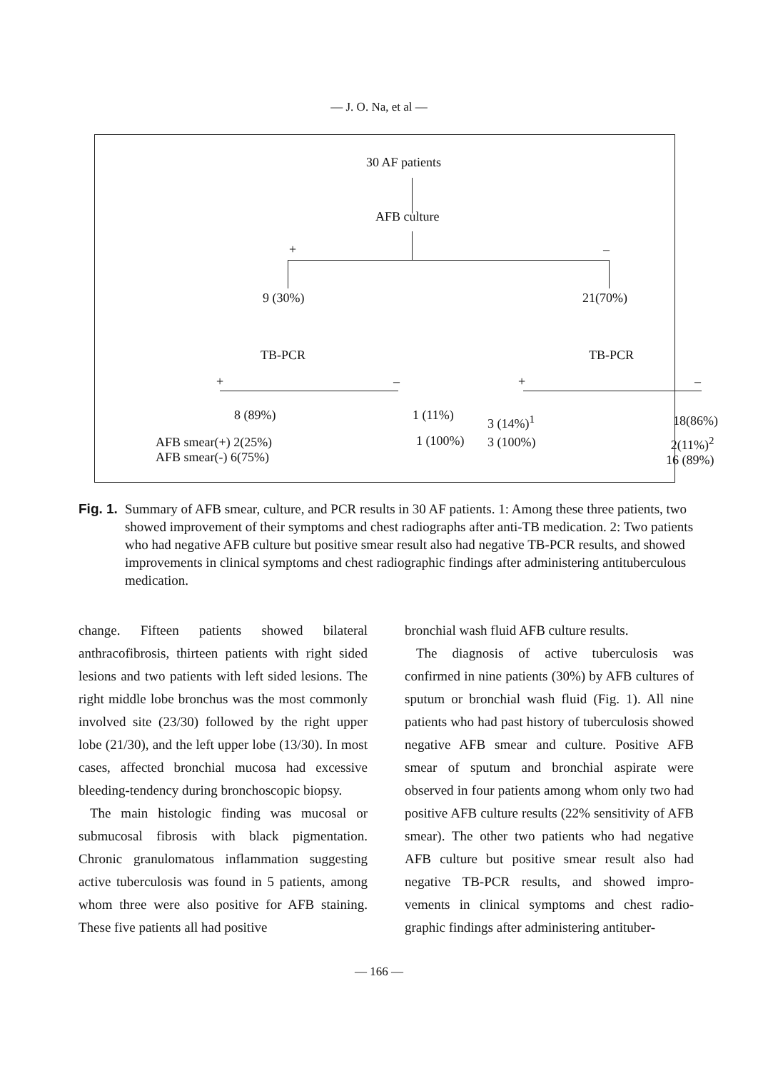— J. O. Na, et al —
30 AF patients
AFB culture
+ –
9 (30%) 21(70%)
TB-PCR TB-PCR
+ – + –
8 (89%) 1 (11%) 3 (14%)<sup>1</sup> 18(86%)
AFB smear(+) 2(25%)
AFB smear(-) 6(75%)
1 (100%) 3 (100%)
2(11%)<sup>2</sup>
16 (89%)
Fig. 1. Summary of AFB smear, culture, and PCR results in 30 AF patients. 1: Among these three patients, two showed improvement of their symptoms and chest radiographs after anti-TB medication. 2: Two patients who had negative AFB culture but positive smear result also had negative TB-PCR results, and showed improvements in clinical symptoms and chest radiographic findings after administering antituberculous medication.
change. Fifteen patients showed bilateral anthracofibrosis, thirteen patients with right sided lesions and two patients with left sided lesions. The right middle lobe bronchus was the most commonly involved site (23/30) followed by the right upper lobe (21/30), and the left upper lobe (13/30). In most cases, affected bronchial mucosa had excessive bleeding-tendency during bronchoscopic biopsy.
The main histologic finding was mucosal or submucosal fibrosis with black pigmentation. Chronic granulomatous inflammation suggesting active tuberculosis was found in 5 patients, among whom three were also positive for AFB staining. These five patients all had positive
bronchial wash fluid AFB culture results.
The diagnosis of active tuberculosis was confirmed in nine patients (30%) by AFB cultures of sputum or bronchial wash fluid (Fig. 1). All nine patients who had past history of tuberculosis showed negative AFB smear and culture. Positive AFB smear of sputum and bronchial aspirate were observed in four patients among whom only two had positive AFB culture results (22% sensitivity of AFB smear). The other two patients who had negative AFB culture but positive smear result also had negative TB-PCR results, and showed impro-vements in clinical symptoms and chest radio-graphic findings after administering antituber-
— 166 —